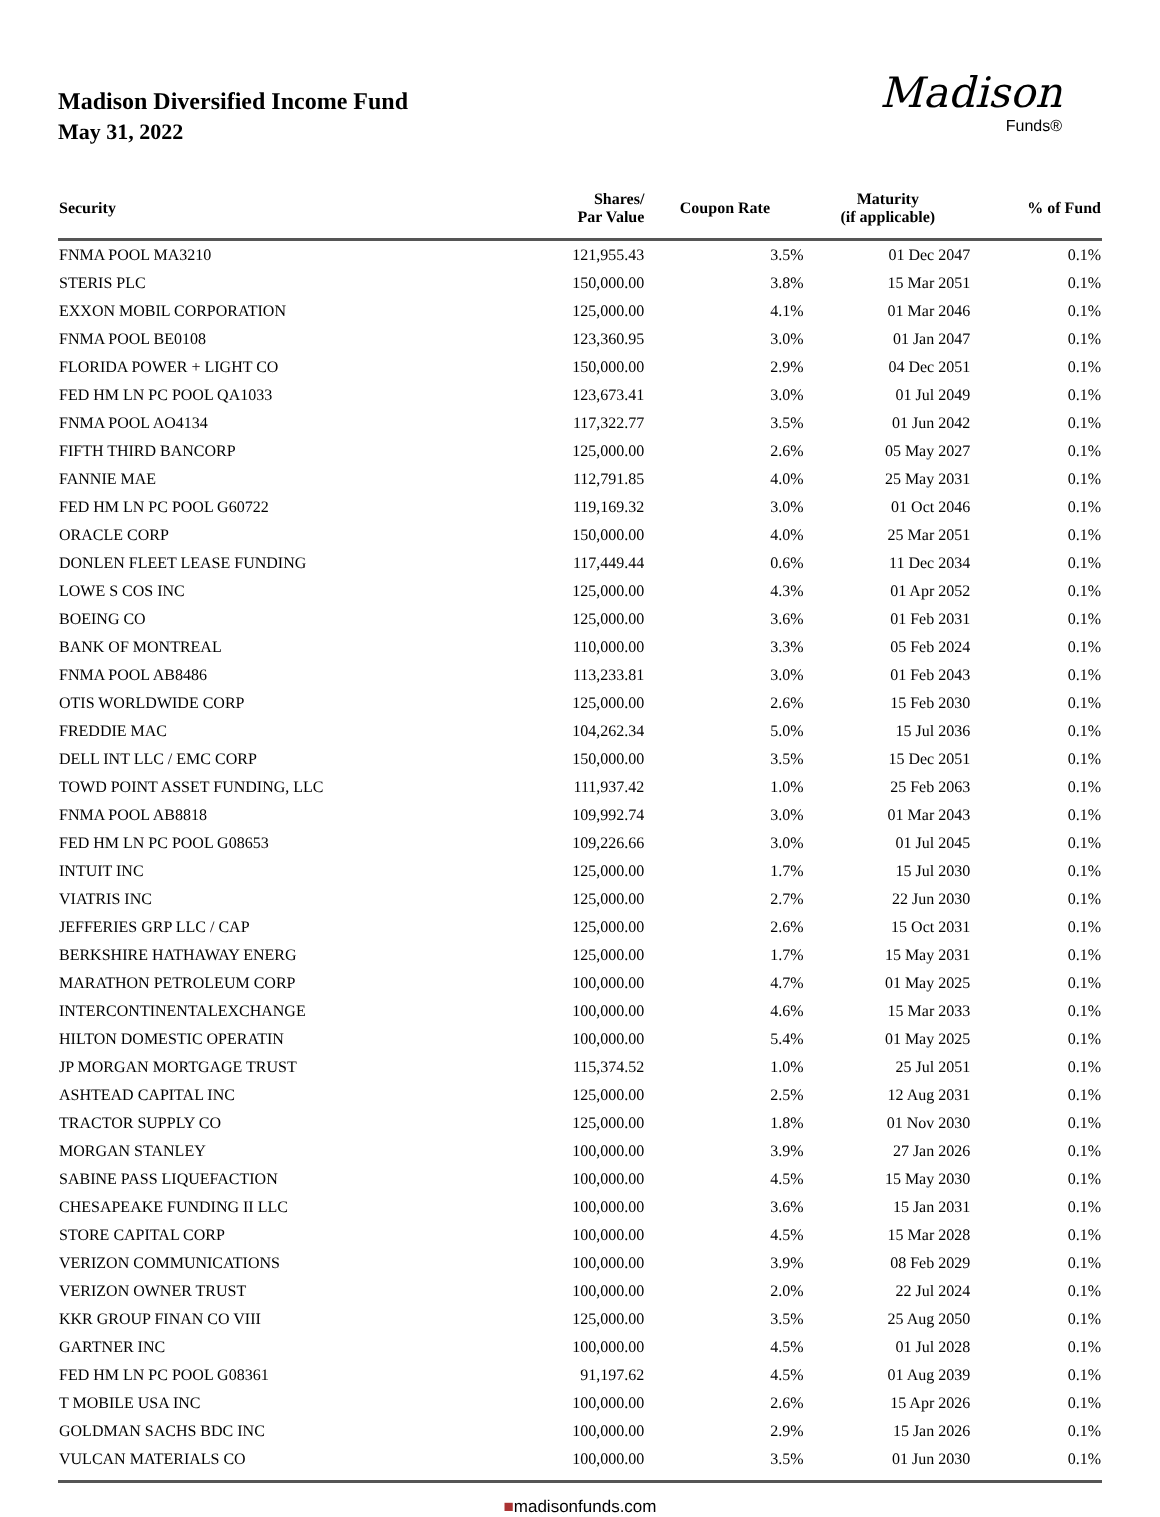Madison Diversified Income Fund
May 31, 2022
Madison
Funds®
| Security | Shares/ Par Value | Coupon Rate | Maturity (if applicable) | % of Fund |
| --- | --- | --- | --- | --- |
| FNMA POOL MA3210 | 121,955.43 | 3.5% | 01 Dec 2047 | 0.1% |
| STERIS PLC | 150,000.00 | 3.8% | 15 Mar 2051 | 0.1% |
| EXXON MOBIL CORPORATION | 125,000.00 | 4.1% | 01 Mar 2046 | 0.1% |
| FNMA POOL BE0108 | 123,360.95 | 3.0% | 01 Jan 2047 | 0.1% |
| FLORIDA POWER + LIGHT CO | 150,000.00 | 2.9% | 04 Dec 2051 | 0.1% |
| FED HM LN PC POOL QA1033 | 123,673.41 | 3.0% | 01 Jul 2049 | 0.1% |
| FNMA POOL AO4134 | 117,322.77 | 3.5% | 01 Jun 2042 | 0.1% |
| FIFTH THIRD BANCORP | 125,000.00 | 2.6% | 05 May 2027 | 0.1% |
| FANNIE MAE | 112,791.85 | 4.0% | 25 May 2031 | 0.1% |
| FED HM LN PC POOL G60722 | 119,169.32 | 3.0% | 01 Oct 2046 | 0.1% |
| ORACLE CORP | 150,000.00 | 4.0% | 25 Mar 2051 | 0.1% |
| DONLEN FLEET LEASE FUNDING | 117,449.44 | 0.6% | 11 Dec 2034 | 0.1% |
| LOWE S COS INC | 125,000.00 | 4.3% | 01 Apr 2052 | 0.1% |
| BOEING CO | 125,000.00 | 3.6% | 01 Feb 2031 | 0.1% |
| BANK OF MONTREAL | 110,000.00 | 3.3% | 05 Feb 2024 | 0.1% |
| FNMA POOL AB8486 | 113,233.81 | 3.0% | 01 Feb 2043 | 0.1% |
| OTIS WORLDWIDE CORP | 125,000.00 | 2.6% | 15 Feb 2030 | 0.1% |
| FREDDIE MAC | 104,262.34 | 5.0% | 15 Jul 2036 | 0.1% |
| DELL INT LLC / EMC CORP | 150,000.00 | 3.5% | 15 Dec 2051 | 0.1% |
| TOWD POINT ASSET FUNDING, LLC | 111,937.42 | 1.0% | 25 Feb 2063 | 0.1% |
| FNMA POOL AB8818 | 109,992.74 | 3.0% | 01 Mar 2043 | 0.1% |
| FED HM LN PC POOL G08653 | 109,226.66 | 3.0% | 01 Jul 2045 | 0.1% |
| INTUIT INC | 125,000.00 | 1.7% | 15 Jul 2030 | 0.1% |
| VIATRIS INC | 125,000.00 | 2.7% | 22 Jun 2030 | 0.1% |
| JEFFERIES GRP LLC / CAP | 125,000.00 | 2.6% | 15 Oct 2031 | 0.1% |
| BERKSHIRE HATHAWAY ENERG | 125,000.00 | 1.7% | 15 May 2031 | 0.1% |
| MARATHON PETROLEUM CORP | 100,000.00 | 4.7% | 01 May 2025 | 0.1% |
| INTERCONTINENTALEXCHANGE | 100,000.00 | 4.6% | 15 Mar 2033 | 0.1% |
| HILTON DOMESTIC OPERATIN | 100,000.00 | 5.4% | 01 May 2025 | 0.1% |
| JP MORGAN MORTGAGE TRUST | 115,374.52 | 1.0% | 25 Jul 2051 | 0.1% |
| ASHTEAD CAPITAL INC | 125,000.00 | 2.5% | 12 Aug 2031 | 0.1% |
| TRACTOR SUPPLY CO | 125,000.00 | 1.8% | 01 Nov 2030 | 0.1% |
| MORGAN STANLEY | 100,000.00 | 3.9% | 27 Jan 2026 | 0.1% |
| SABINE PASS LIQUEFACTION | 100,000.00 | 4.5% | 15 May 2030 | 0.1% |
| CHESAPEAKE FUNDING II LLC | 100,000.00 | 3.6% | 15 Jan 2031 | 0.1% |
| STORE CAPITAL CORP | 100,000.00 | 4.5% | 15 Mar 2028 | 0.1% |
| VERIZON COMMUNICATIONS | 100,000.00 | 3.9% | 08 Feb 2029 | 0.1% |
| VERIZON OWNER TRUST | 100,000.00 | 2.0% | 22 Jul 2024 | 0.1% |
| KKR GROUP FINAN CO VIII | 125,000.00 | 3.5% | 25 Aug 2050 | 0.1% |
| GARTNER INC | 100,000.00 | 4.5% | 01 Jul 2028 | 0.1% |
| FED HM LN PC POOL G08361 | 91,197.62 | 4.5% | 01 Aug 2039 | 0.1% |
| T MOBILE USA INC | 100,000.00 | 2.6% | 15 Apr 2026 | 0.1% |
| GOLDMAN SACHS BDC INC | 100,000.00 | 2.9% | 15 Jan 2026 | 0.1% |
| VULCAN MATERIALS CO | 100,000.00 | 3.5% | 01 Jun 2030 | 0.1% |
■madisonfunds.com